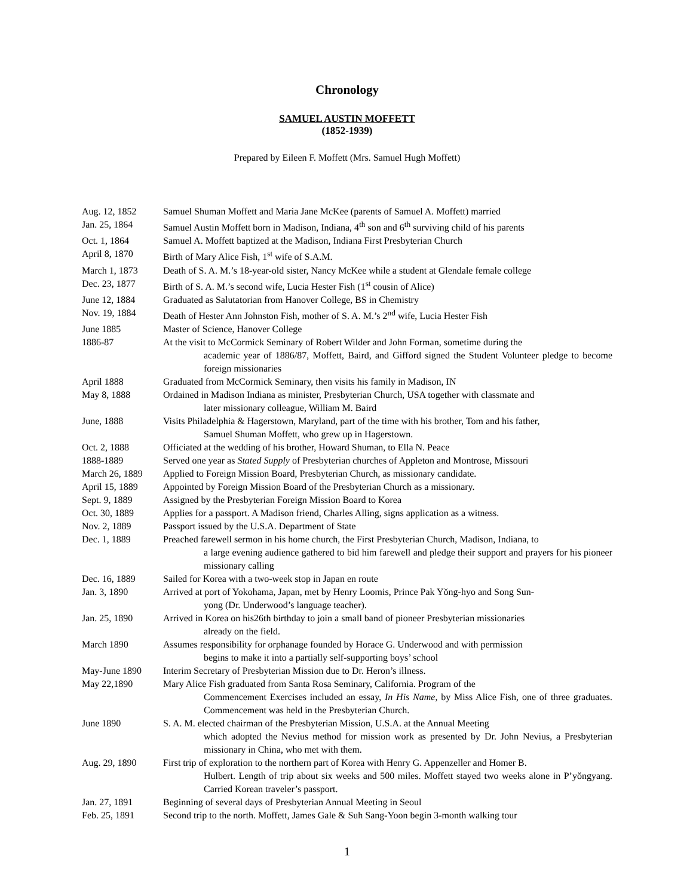Chronology
SAMUEL AUSTIN MOFFETT
(1852-1939)
Prepared by Eileen F. Moffett (Mrs. Samuel Hugh Moffett)
| Aug. 12, 1852 | Samuel Shuman Moffett and Maria Jane McKee (parents of Samuel A. Moffett) married |
| Jan. 25, 1864 | Samuel Austin Moffett born in Madison, Indiana, 4<sup>th</sup> son and 6<sup>th</sup> surviving child of his parents |
| Oct. 1, 1864 | Samuel A. Moffett baptized at the Madison, Indiana First Presbyterian Church |
| April 8, 1870 | Birth of Mary Alice Fish, 1<sup>st</sup> wife of S.A.M. |
| March 1, 1873 | Death of S. A. M.’s 18-year-old sister, Nancy McKee while a student at Glendale female college |
| Dec. 23, 1877 | Birth of S. A. M.’s second wife, Lucia Hester Fish (1<sup>st</sup> cousin of Alice) |
| June 12, 1884 | Graduated as Salutatorian from Hanover College, BS in Chemistry |
| Nov. 19, 1884 | Death of Hester Ann Johnston Fish, mother of S. A. M.’s 2<sup>nd</sup> wife, Lucia Hester Fish |
| June 1885 | Master of Science, Hanover College |
| 1886-87 | At the visit to McCormick Seminary of Robert Wilder and John Forman, sometime during the academic year of 1886/87, Moffett, Baird, and Gifford signed the Student Volunteer pledge to become foreign missionaries |
| April 1888 | Graduated from McCormick Seminary, then visits his family in Madison, IN |
| May 8, 1888 | Ordained in Madison Indiana as minister, Presbyterian Church, USA together with classmate and later missionary colleague, William M. Baird |
| June, 1888 | Visits Philadelphia & Hagerstown, Maryland, part of the time with his brother, Tom and his father, Samuel Shuman Moffett, who grew up in Hagerstown. |
| Oct. 2, 1888 | Officiated at the wedding of his brother, Howard Shuman, to Ella N. Peace |
| 1888-1889 | Served one year as Stated Supply of Presbyterian churches of Appleton and Montrose, Missouri |
| March 26, 1889 | Applied to Foreign Mission Board, Presbyterian Church, as missionary candidate. |
| April 15, 1889 | Appointed by Foreign Mission Board of the Presbyterian Church as a missionary. |
| Sept. 9, 1889 | Assigned by the Presbyterian Foreign Mission Board to Korea |
| Oct. 30, 1889 | Applies for a passport. A Madison friend, Charles Alling, signs application as a witness. |
| Nov. 2, 1889 | Passport issued by the U.S.A. Department of State |
| Dec. 1, 1889 | Preached farewell sermon in his home church, the First Presbyterian Church, Madison, Indiana, to a large evening audience gathered to bid him farewell and pledge their support and prayers for his pioneer missionary calling |
| Dec. 16, 1889 | Sailed for Korea with a two-week stop in Japan en route |
| Jan. 3, 1890 | Arrived at port of Yokohama, Japan, met by Henry Loomis, Prince Pak Yŏng-hyo and Song Sun- yong (Dr. Underwood’s language teacher). |
| Jan. 25, 1890 | Arrived in Korea on his26th birthday to join a small band of pioneer Presbyterian missionaries already on the field. |
| March 1890 | Assumes responsibility for orphanage founded by Horace G. Underwood and with permission begins to make it into a partially self-supporting boys’ school |
| May-June 1890 | Interim Secretary of Presbyterian Mission due to Dr. Heron’s illness. |
| May 22,1890 | Mary Alice Fish graduated from Santa Rosa Seminary, California. Program of the Commencement Exercises included an essay, In His Name , by Miss Alice Fish, one of three graduates. Commencement was held in the Presbyterian Church. |
| June 1890 | S. A. M. elected chairman of the Presbyterian Mission, U.S.A. at the Annual Meeting which adopted the Nevius method for mission work as presented by Dr. John Nevius, a Presbyterian missionary in China, who met with them. |
| Aug. 29, 1890 | First trip of exploration to the northern part of Korea with Henry G. Appenzeller and Homer B. Hulbert. Length of trip about six weeks and 500 miles. Moffett stayed two weeks alone in P’yŏngyang. Carried Korean traveler’s passport. |
| Jan. 27, 1891 | Beginning of several days of Presbyterian Annual Meeting in Seoul |
| Feb. 25, 1891 | Second trip to the north. Moffett, James Gale & Suh Sang-Yoon begin 3-month walking tour |
1